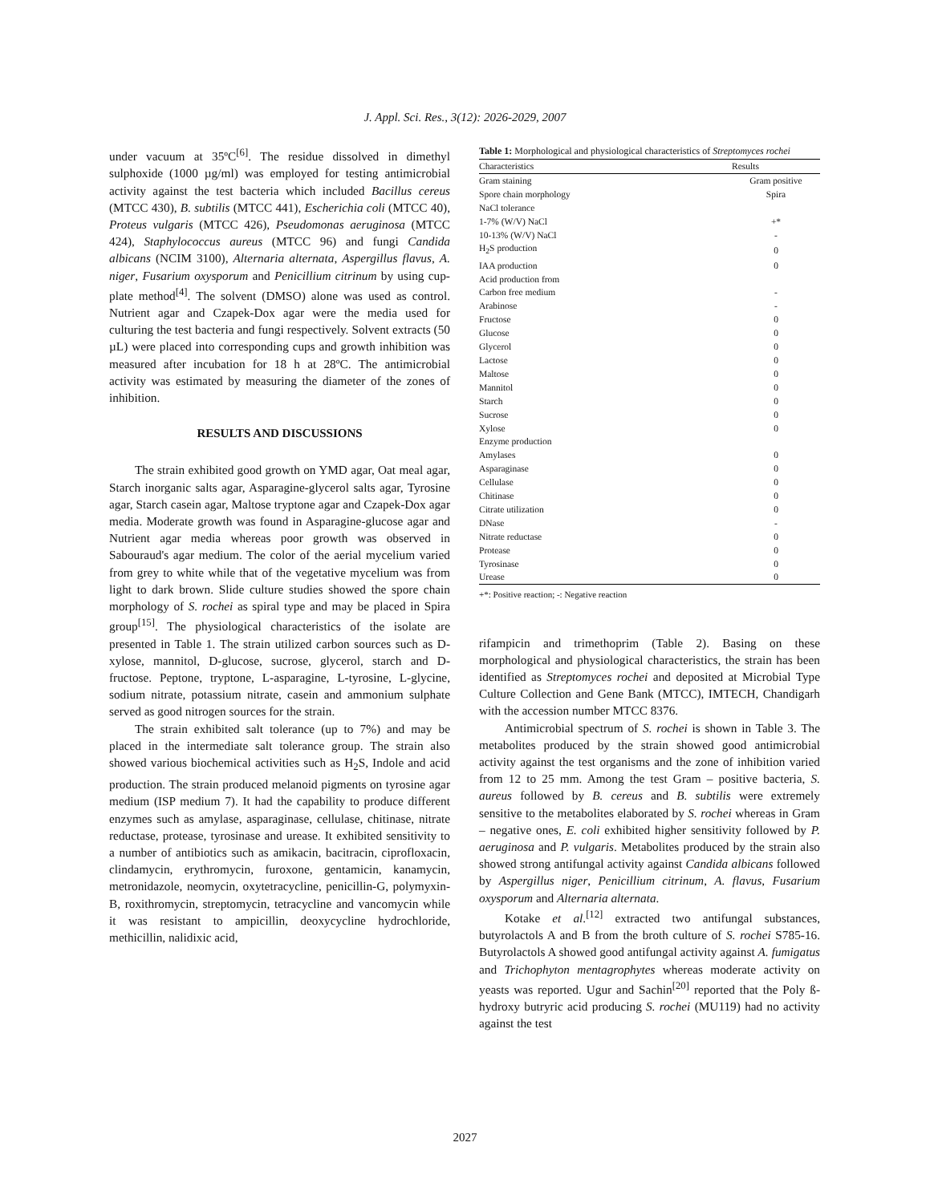J. Appl. Sci. Res., 3(12): 2026-2029, 2007
under vacuum at 35ºC<sup>[6]</sup>. The residue dissolved in dimethyl sulphoxide (1000 µg/ml) was employed for testing antimicrobial activity against the test bacteria which included Bacillus cereus (MTCC 430), B. subtilis (MTCC 441), Escherichia coli (MTCC 40), Proteus vulgaris (MTCC 426), Pseudomonas aeruginosa (MTCC 424), Staphylococcus aureus (MTCC 96) and fungi Candida albicans (NCIM 3100), Alternaria alternata, Aspergillus flavus, A. niger, Fusarium oxysporum and Penicillium citrinum by using cup-plate method<sup>[4]</sup>. The solvent (DMSO) alone was used as control. Nutrient agar and Czapek-Dox agar were the media used for culturing the test bacteria and fungi respectively. Solvent extracts (50 µL) were placed into corresponding cups and growth inhibition was measured after incubation for 18 h at 28ºC. The antimicrobial activity was estimated by measuring the diameter of the zones of inhibition.
RESULTS AND DISCUSSIONS
The strain exhibited good growth on YMD agar, Oat meal agar, Starch inorganic salts agar, Asparagine-glycerol salts agar, Tyrosine agar, Starch casein agar, Maltose tryptone agar and Czapek-Dox agar media. Moderate growth was found in Asparagine-glucose agar and Nutrient agar media whereas poor growth was observed in Sabouraud's agar medium. The color of the aerial mycelium varied from grey to white while that of the vegetative mycelium was from light to dark brown. Slide culture studies showed the spore chain morphology of S. rochei as spiral type and may be placed in Spira group<sup>[15]</sup>. The physiological characteristics of the isolate are presented in Table 1. The strain utilized carbon sources such as D-xylose, mannitol, D-glucose, sucrose, glycerol, starch and D-fructose. Peptone, tryptone, L-asparagine, L-tyrosine, L-glycine, sodium nitrate, potassium nitrate, casein and ammonium sulphate served as good nitrogen sources for the strain.
The strain exhibited salt tolerance (up to 7%) and may be placed in the intermediate salt tolerance group. The strain also showed various biochemical activities such as H<sub>2</sub>S, Indole and acid production. The strain produced melanoid pigments on tyrosine agar medium (ISP medium 7). It had the capability to produce different enzymes such as amylase, asparaginase, cellulase, chitinase, nitrate reductase, protease, tyrosinase and urease. It exhibited sensitivity to a number of antibiotics such as amikacin, bacitracin, ciprofloxacin, clindamycin, erythromycin, furoxone, gentamicin, kanamycin, metronidazole, neomycin, oxytetracycline, penicillin-G, polymyxin-B, roxithromycin, streptomycin, tetracycline and vancomycin while it was resistant to ampicillin, deoxycycline hydrochloride, methicillin, nalidixic acid,
Table 1: Morphological and physiological characteristics of Streptomyces rochei
| Characteristics | Results |
| --- | --- |
| Gram staining | Gram positive |
| Spore chain morphology | Spira |
| NaCl tolerance | |
| 1-7% (W/V) NaCl | +* |
| 10-13% (W/V) NaCl | - |
| H<sub>2</sub>S production | 0 |
| IAA production | 0 |
| Acid production from | |
| Carbon free medium | - |
| Arabinose | - |
| Fructose | 0 |
| Glucose | 0 |
| Glycerol | 0 |
| Lactose | 0 |
| Maltose | 0 |
| Mannitol | 0 |
| Starch | 0 |
| Sucrose | 0 |
| Xylose | 0 |
| Enzyme production | |
| Amylases | 0 |
| Asparaginase | 0 |
| Cellulase | 0 |
| Chitinase | 0 |
| Citrate utilization | 0 |
| DNase | - |
| Nitrate reductase | 0 |
| Protease | 0 |
| Tyrosinase | 0 |
| Urease | 0 |
+*: Positive reaction; -: Negative reaction
rifampicin and trimethoprim (Table 2). Basing on these morphological and physiological characteristics, the strain has been identified as Streptomyces rochei and deposited at Microbial Type Culture Collection and Gene Bank (MTCC), IMTECH, Chandigarh with the accession number MTCC 8376.
Antimicrobial spectrum of S. rochei is shown in Table 3. The metabolites produced by the strain showed good antimicrobial activity against the test organisms and the zone of inhibition varied from 12 to 25 mm. Among the test Gram – positive bacteria, S. aureus followed by B. cereus and B. subtilis were extremely sensitive to the metabolites elaborated by S. rochei whereas in Gram – negative ones, E. coli exhibited higher sensitivity followed by P. aeruginosa and P. vulgaris. Metabolites produced by the strain also showed strong antifungal activity against Candida albicans followed by Aspergillus niger, Penicillium citrinum, A. flavus, Fusarium oxysporum and Alternaria alternata.
Kotake et al.<sup>[12]</sup> extracted two antifungal substances, butyrolactols A and B from the broth culture of S. rochei S785-16. Butyrolactols A showed good antifungal activity against A. fumigatus and Trichophyton mentagrophytes whereas moderate activity on yeasts was reported. Ugur and Sachin<sup>[20]</sup> reported that the Poly ß-hydroxy butryric acid producing S. rochei (MU119) had no activity against the test
2027